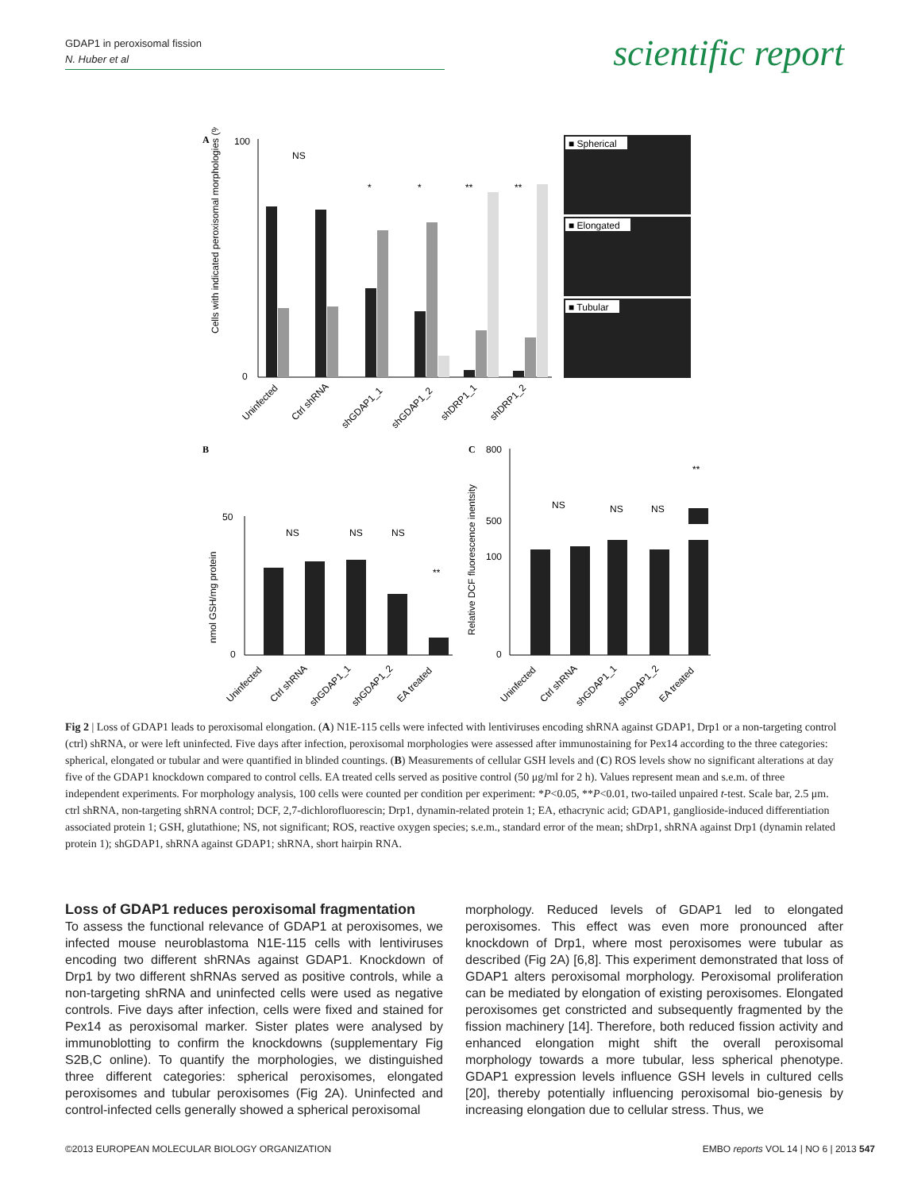GDAP1 in peroxisomal fission
N. Huber et al
scientific report
A
100
0
Cells with indicated peroxisomal morphologies (%)
NS
*
*
**
**
Uninfected
Ctrl shRNA
shGDAP1_1
shGDAP1_2
shDRP1_1
shDRP1_2
■ Spherical
■ Elongated
■ Tubular
B
50
0
nmol GSH/mg protein
NS
NS
NS
**
Uninfected
Ctrl shRNA
shGDAP1_1
shGDAP1_2
EA treated
C
800
500
100
0
Relative DCF fluorescence inentsity
NS
NS
NS
**
Uninfected
Ctrl shRNA
shGDAP1_1
shGDAP1_2
EA treated
Fig 2 | Loss of GDAP1 leads to peroxisomal elongation. (A) N1E-115 cells were infected with lentiviruses encoding shRNA against GDAP1, Drp1 or a non-targeting control (ctrl) shRNA, or were left uninfected. Five days after infection, peroxisomal morphologies were assessed after immunostaining for Pex14 according to the three categories: spherical, elongated or tubular and were quantified in blinded countings. (B) Measurements of cellular GSH levels and (C) ROS levels show no significant alterations at day five of the GDAP1 knockdown compared to control cells. EA treated cells served as positive control (50 μg/ml for 2 h). Values represent mean and s.e.m. of three independent experiments. For morphology analysis, 100 cells were counted per condition per experiment: *P<0.05, **P<0.01, two-tailed unpaired t-test. Scale bar, 2.5 μm. ctrl shRNA, non-targeting shRNA control; DCF, 2,7-dichlorofluorescin; Drp1, dynamin-related protein 1; EA, ethacrynic acid; GDAP1, ganglioside-induced differentiation associated protein 1; GSH, glutathione; NS, not significant; ROS, reactive oxygen species; s.e.m., standard error of the mean; shDrp1, shRNA against Drp1 (dynamin related protein 1); shGDAP1, shRNA against GDAP1; shRNA, short hairpin RNA.
Loss of GDAP1 reduces peroxisomal fragmentation
To assess the functional relevance of GDAP1 at peroxisomes, we infected mouse neuroblastoma N1E-115 cells with lentiviruses encoding two different shRNAs against GDAP1. Knockdown of Drp1 by two different shRNAs served as positive controls, while a non-targeting shRNA and uninfected cells were used as negative controls. Five days after infection, cells were fixed and stained for Pex14 as peroxisomal marker. Sister plates were analysed by immunoblotting to confirm the knockdowns (supplementary Fig S2B,C online). To quantify the morphologies, we distinguished three different categories: spherical peroxisomes, elongated peroxisomes and tubular peroxisomes (Fig 2A). Uninfected and control-infected cells generally showed a spherical peroxisomal
morphology. Reduced levels of GDAP1 led to elongated peroxisomes. This effect was even more pronounced after knockdown of Drp1, where most peroxisomes were tubular as described (Fig 2A) [6,8]. This experiment demonstrated that loss of GDAP1 alters peroxisomal morphology. Peroxisomal proliferation can be mediated by elongation of existing peroxisomes. Elongated peroxisomes get constricted and subsequently fragmented by the fission machinery [14]. Therefore, both reduced fission activity and enhanced elongation might shift the overall peroxisomal morphology towards a more tubular, less spherical phenotype. GDAP1 expression levels influence GSH levels in cultured cells [20], thereby potentially influencing peroxisomal bio-genesis by increasing elongation due to cellular stress. Thus, we
©2013 EUROPEAN MOLECULAR BIOLOGY ORGANIZATION EMBO reports VOL 14 | NO 6 | 2013 547